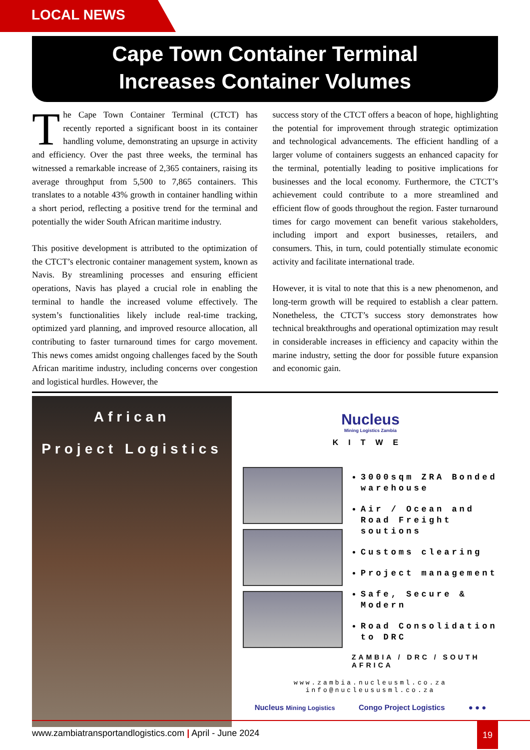LOCAL NEWS
Cape Town Container Terminal
Increases Container Volumes
The Cape Town Container Terminal (CTCT) has recently reported a significant boost in its container handling volume, demonstrating an upsurge in activity and efficiency. Over the past three weeks, the terminal has witnessed a remarkable increase of 2,365 containers, raising its average throughput from 5,500 to 7,865 containers. This translates to a notable 43% growth in container handling within a short period, reflecting a positive trend for the terminal and potentially the wider South African maritime industry.
This positive development is attributed to the optimization of the CTCT’s electronic container management system, known as Navis. By streamlining processes and ensuring efficient operations, Navis has played a crucial role in enabling the terminal to handle the increased volume effectively. The system’s functionalities likely include real-time tracking, optimized yard planning, and improved resource allocation, all contributing to faster turnaround times for cargo movement. This news comes amidst ongoing challenges faced by the South African maritime industry, including concerns over congestion and logistical hurdles. However, the
success story of the CTCT offers a beacon of hope, highlighting the potential for improvement through strategic optimization and technological advancements. The efficient handling of a larger volume of containers suggests an enhanced capacity for the terminal, potentially leading to positive implications for businesses and the local economy. Furthermore, the CTCT’s achievement could contribute to a more streamlined and efficient flow of goods throughout the region. Faster turnaround times for cargo movement can benefit various stakeholders, including import and export businesses, retailers, and consumers. This, in turn, could potentially stimulate economic activity and facilitate international trade.
However, it is vital to note that this is a new phenomenon, and long-term growth will be required to establish a clear pattern. Nonetheless, the CTCT’s success story demonstrates how technical breakthroughs and operational optimization may result in considerable increases in efficiency and capacity within the marine industry, setting the door for possible future expansion and economic gain.
African
Project Logistics
Nucleus
Mining Logistics Zambia
KITWE
3000sqm ZRA Bonded warehouse
Air / Ocean and Road Freight soutions
Customs clearing
Project management
Safe, Secure & Modern
Road Consolidation to DRC
ZAMBIA / DRC / SOUTH AFRICA
www.zambia.nucleusml.co.za
info@nucleususml.co.za
Nucleus Mining Logistics Congo Project Logistics ● ● ●
www.zambiatransportandlogistics.com | April - June 2024
19